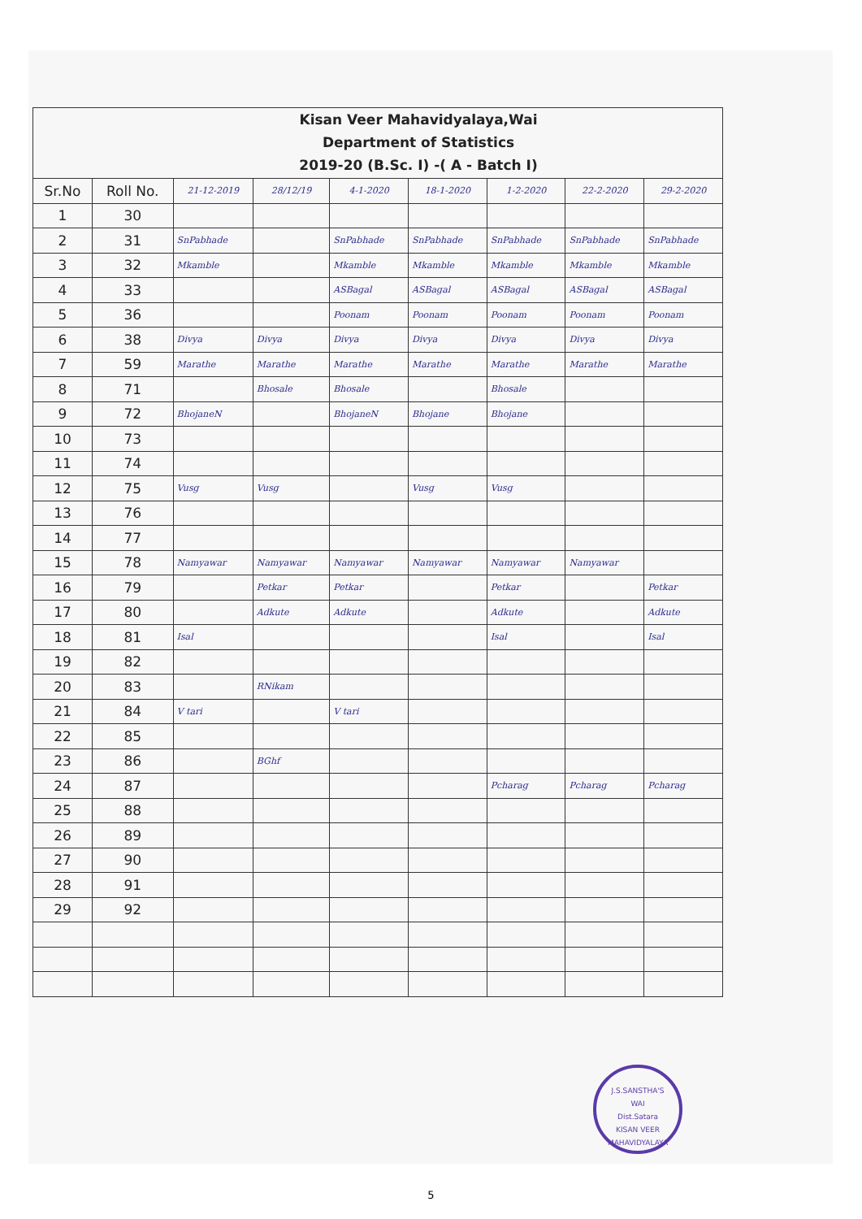Kisan Veer Mahavidyalaya,Wai
Department of Statistics
2019-20 (B.Sc. I) -( A - Batch I)
| Sr.No | Roll No. | 21-12-2019 | 28/12/19 | 4-1-2020 | 18-1-2020 | 1-2-2020 | 22-2-2020 | 29-2-2020 |
| --- | --- | --- | --- | --- | --- | --- | --- | --- |
| 1 | 30 | | | | | | | |
| 2 | 31 | SnPabhade | | SnPabhade | SnPabhade | SnPabhade | SnPabhade | SnPabhade |
| 3 | 32 | Mkamble | | Mkamble | Mkamble | Mkamble | Mkamble | Mkamble |
| 4 | 33 | | | ASBagal | ASBagal | ASBagal | ASBagal | ASBagal |
| 5 | 36 | | | Poonam | Poonam | Poonam | Poonam | Poonam |
| 6 | 38 | Divya | Divya | Divya | Divya | Divya | Divya | Divya |
| 7 | 59 | Marathe | Marathe | Marathe | Marathe | Marathe | Marathe | Marathe |
| 8 | 71 | | Bhosale | Bhosale | | Bhosale | | |
| 9 | 72 | BhojaneN | | BhojaneN | Bhojane | Bhojane | | |
| 10 | 73 | | | | | | | |
| 11 | 74 | | | | | | | |
| 12 | 75 | Vusg | Vusg | | Vusg | Vusg | | |
| 13 | 76 | | | | | | | |
| 14 | 77 | | | | | | | |
| 15 | 78 | Namyawar | Namyawar | Namyawar | Namyawar | Namyawar | Namyawar | |
| 16 | 79 | | Petkar | Petkar | | Petkar | | Petkar |
| 17 | 80 | | Adkute | Adkute | | Adkute | | Adkute |
| 18 | 81 | Isal | | | | Isal | | Isal |
| 19 | 82 | | | | | | | |
| 20 | 83 | | RNikam | | | | | |
| 21 | 84 | V tari | | V tari | | | | |
| 22 | 85 | | | | | | | |
| 23 | 86 | | BGhf | | | | | |
| 24 | 87 | | | | | Pcharag | Pcharag | Pcharag |
| 25 | 88 | | | | | | | |
| 26 | 89 | | | | | | | |
| 27 | 90 | | | | | | | |
| 28 | 91 | | | | | | | |
| 29 | 92 | | | | | | | |
J.S.SANSTHA'S
WAI
Dist.Satara
KISAN VEER MAHAVIDYALAYA
5